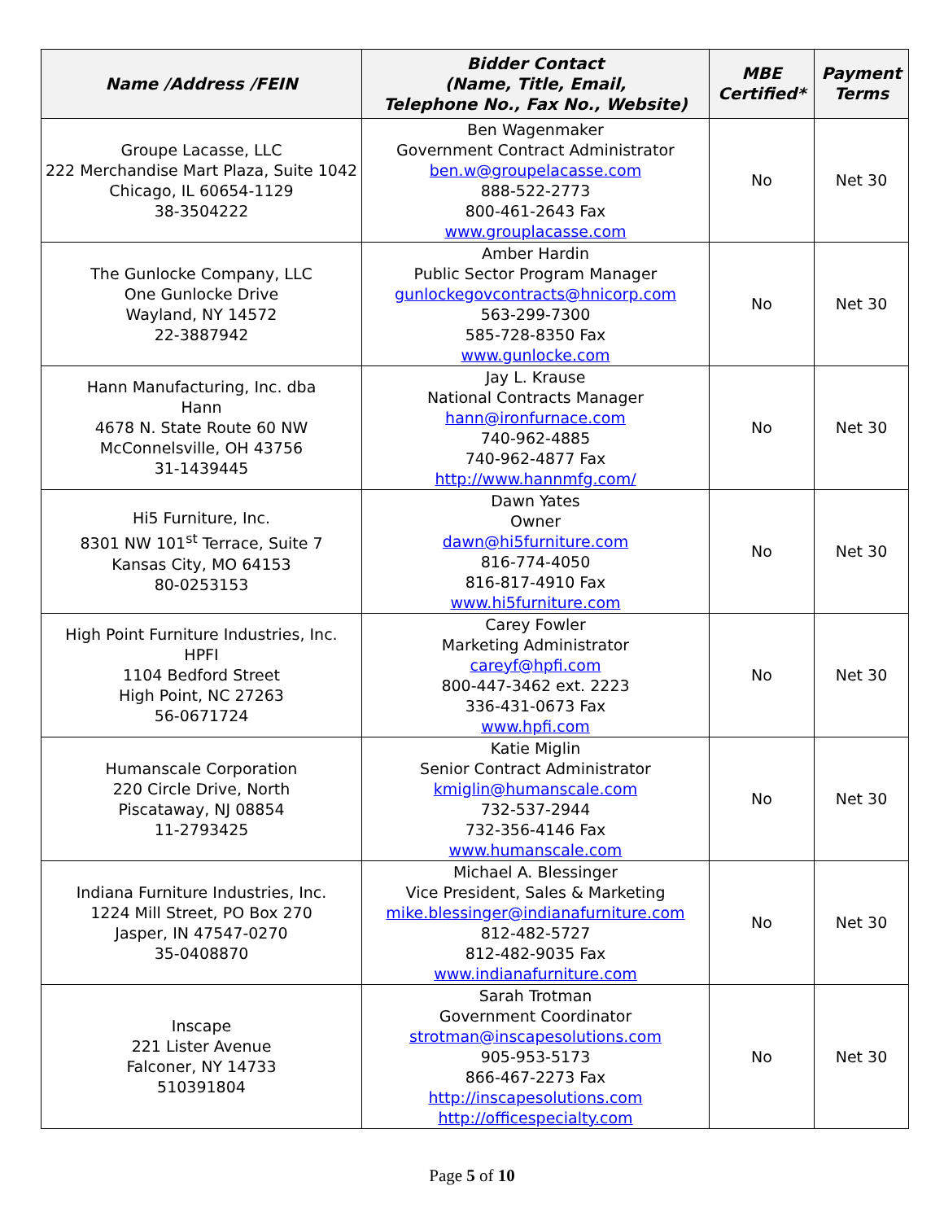| Name /Address /FEIN | Bidder Contact (Name, Title, Email, Telephone No., Fax No., Website) | MBE Certified* | Payment Terms |
| --- | --- | --- | --- |
| Groupe Lacasse, LLC 222 Merchandise Mart Plaza, Suite 1042 Chicago, IL 60654-1129 38-3504222 | Ben Wagenmaker Government Contract Administrator ben.w@groupelacasse.com 888-522-2773 800-461-2643 Fax www.grouplacasse.com | No | Net 30 |
| The Gunlocke Company, LLC One Gunlocke Drive Wayland, NY 14572 22-3887942 | Amber Hardin Public Sector Program Manager gunlockegovcontracts@hnicorp.com 563-299-7300 585-728-8350 Fax www.gunlocke.com | No | Net 30 |
| Hann Manufacturing, Inc. dba Hann 4678 N. State Route 60 NW McConnelsville, OH 43756 31-1439445 | Jay L. Krause National Contracts Manager hann@ironfurnace.com 740-962-4885 740-962-4877 Fax http://www.hannmfg.com/ | No | Net 30 |
| Hi5 Furniture, Inc. 8301 NW 101<sup>st</sup> Terrace, Suite 7 Kansas City, MO 64153 80-0253153 | Dawn Yates Owner dawn@hi5furniture.com 816-774-4050 816-817-4910 Fax www.hi5furniture.com | No | Net 30 |
| High Point Furniture Industries, Inc. HPFI 1104 Bedford Street High Point, NC 27263 56-0671724 | Carey Fowler Marketing Administrator careyf@hpfi.com 800-447-3462 ext. 2223 336-431-0673 Fax www.hpfi.com | No | Net 30 |
| Humanscale Corporation 220 Circle Drive, North Piscataway, NJ 08854 11-2793425 | Katie Miglin Senior Contract Administrator kmiglin@humanscale.com 732-537-2944 732-356-4146 Fax www.humanscale.com | No | Net 30 |
| Indiana Furniture Industries, Inc. 1224 Mill Street, PO Box 270 Jasper, IN 47547-0270 35-0408870 | Michael A. Blessinger Vice President, Sales & Marketing mike.blessinger@indianafurniture.com 812-482-5727 812-482-9035 Fax www.indianafurniture.com | No | Net 30 |
| Inscape 221 Lister Avenue Falconer, NY 14733 510391804 | Sarah Trotman Government Coordinator strotman@inscapesolutions.com 905-953-5173 866-467-2273 Fax http://inscapesolutions.com http://officespecialty.com | No | Net 30 |
Page 5 of 10